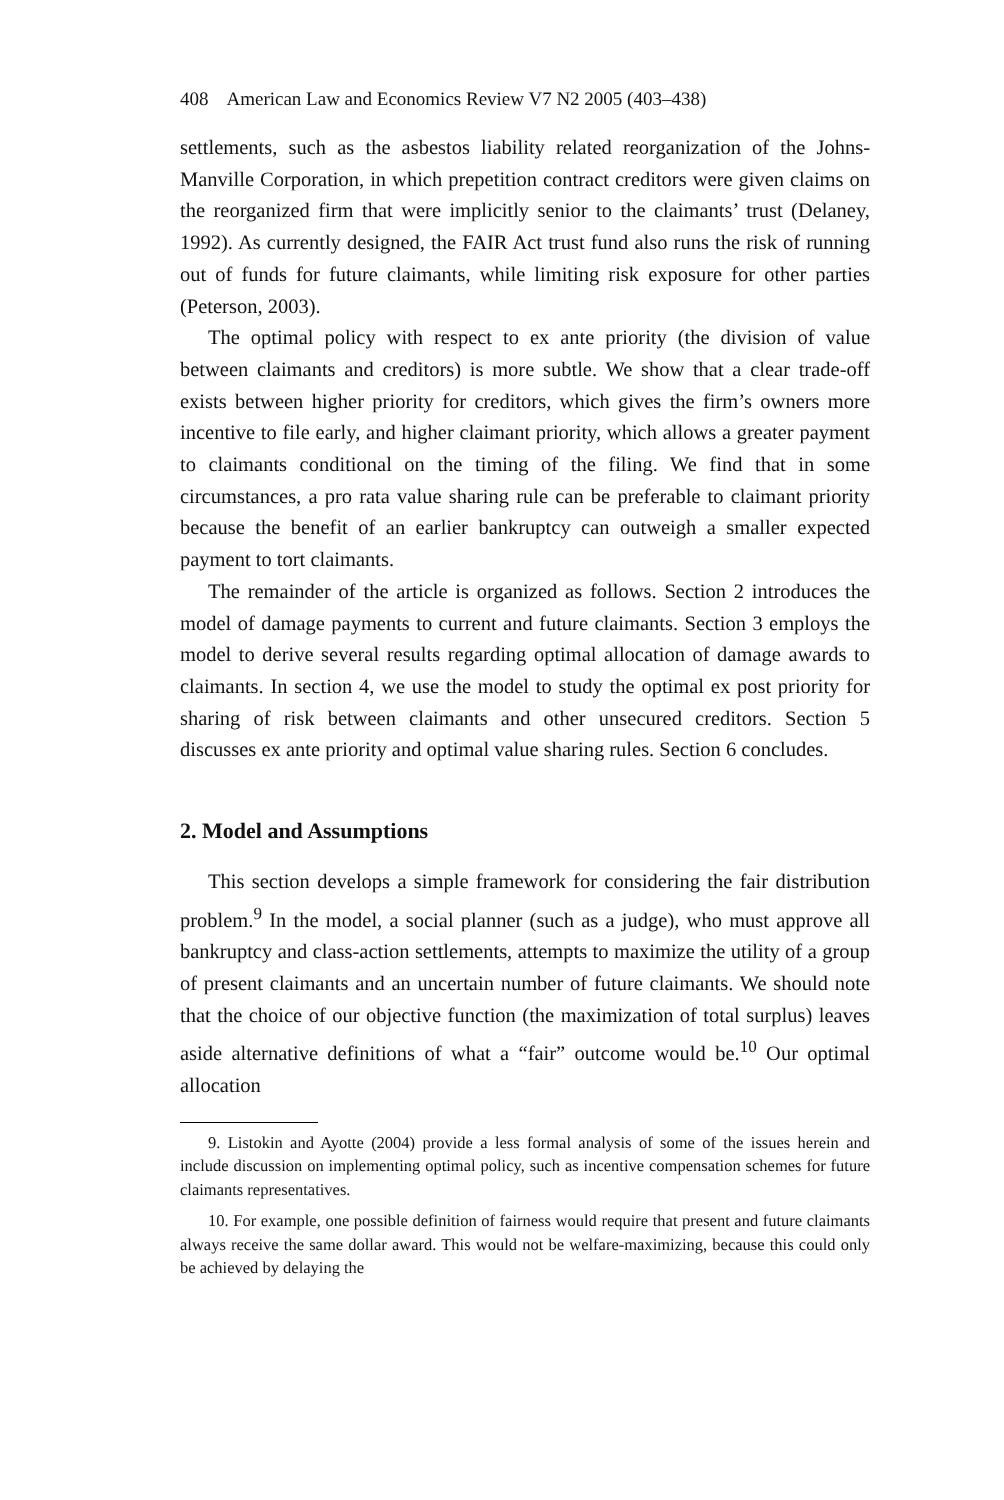408 American Law and Economics Review V7 N2 2005 (403–438)
settlements, such as the asbestos liability related reorganization of the Johns-Manville Corporation, in which prepetition contract creditors were given claims on the reorganized firm that were implicitly senior to the claimants’ trust (Delaney, 1992). As currently designed, the FAIR Act trust fund also runs the risk of running out of funds for future claimants, while limiting risk exposure for other parties (Peterson, 2003).
The optimal policy with respect to ex ante priority (the division of value between claimants and creditors) is more subtle. We show that a clear trade-off exists between higher priority for creditors, which gives the firm’s owners more incentive to file early, and higher claimant priority, which allows a greater payment to claimants conditional on the timing of the filing. We find that in some circumstances, a pro rata value sharing rule can be preferable to claimant priority because the benefit of an earlier bankruptcy can outweigh a smaller expected payment to tort claimants.
The remainder of the article is organized as follows. Section 2 introduces the model of damage payments to current and future claimants. Section 3 employs the model to derive several results regarding optimal allocation of damage awards to claimants. In section 4, we use the model to study the optimal ex post priority for sharing of risk between claimants and other unsecured creditors. Section 5 discusses ex ante priority and optimal value sharing rules. Section 6 concludes.
2. Model and Assumptions
This section develops a simple framework for considering the fair distribution problem.<sup>9</sup> In the model, a social planner (such as a judge), who must approve all bankruptcy and class-action settlements, attempts to maximize the utility of a group of present claimants and an uncertain number of future claimants. We should note that the choice of our objective function (the maximization of total surplus) leaves aside alternative definitions of what a “fair” outcome would be.<sup>10</sup> Our optimal allocation
9. Listokin and Ayotte (2004) provide a less formal analysis of some of the issues herein and include discussion on implementing optimal policy, such as incentive compensation schemes for future claimants representatives.
10. For example, one possible definition of fairness would require that present and future claimants always receive the same dollar award. This would not be welfare-maximizing, because this could only be achieved by delaying the